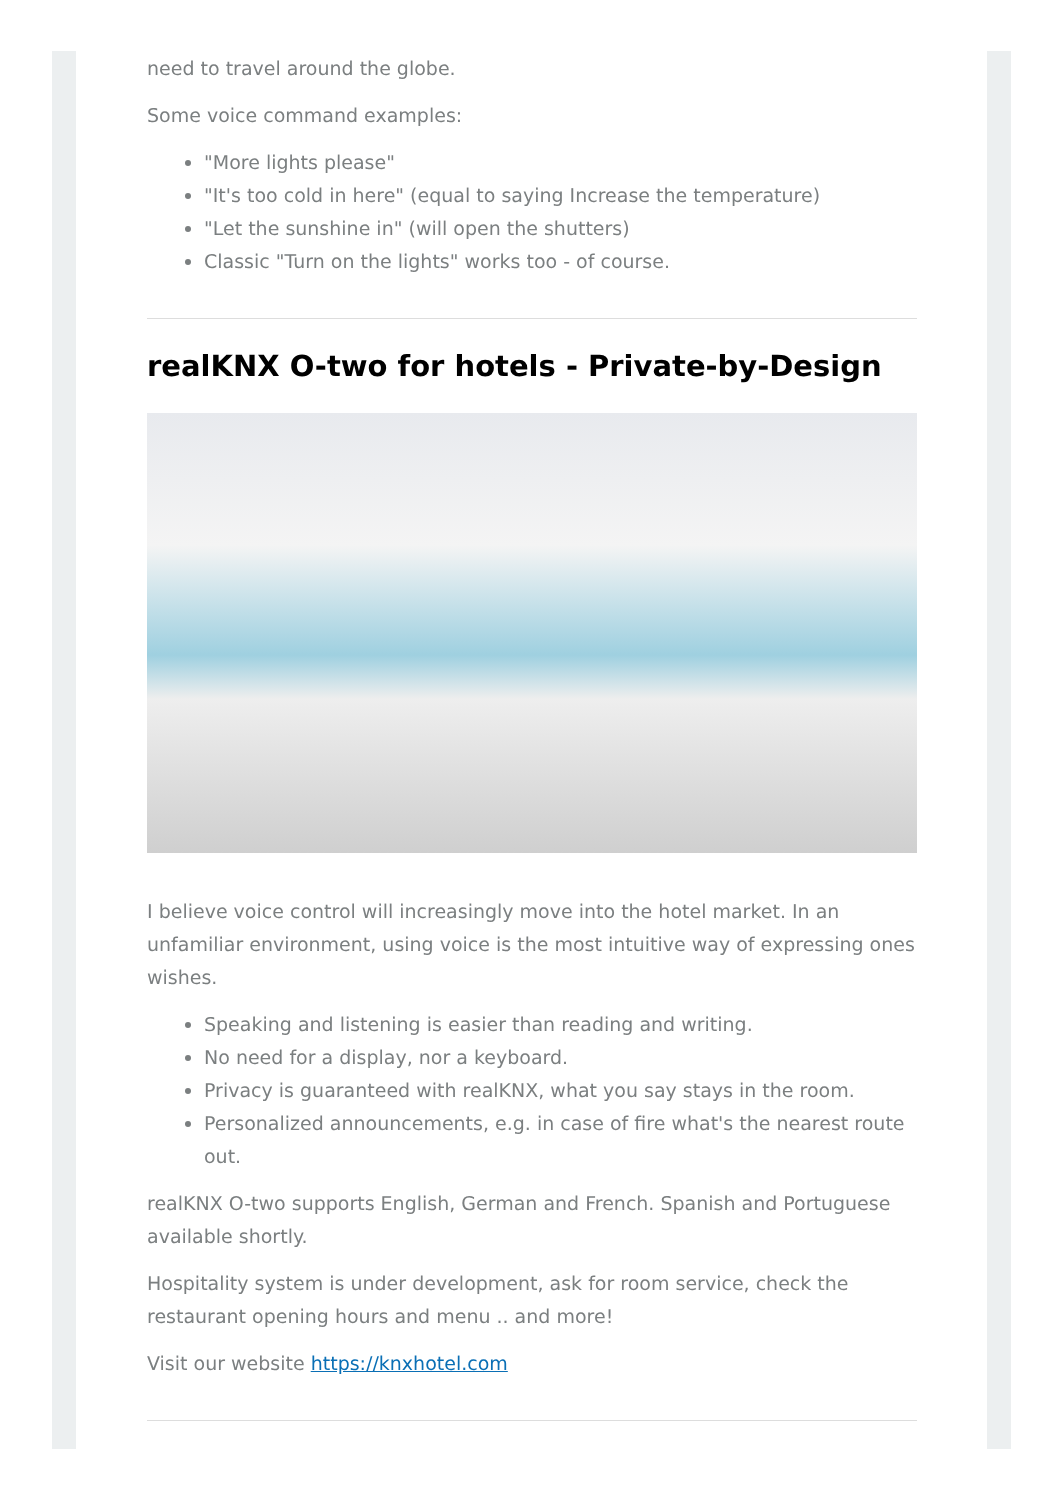need to travel around the globe.
Some voice command examples:
"More lights please"
"It's too cold in here" (equal to saying Increase the temperature)
"Let the sunshine in" (will open the shutters)
Classic "Turn on the lights" works too - of course.
realKNX O-two for hotels - Private-by-Design
I believe voice control will increasingly move into the hotel market. In an unfamiliar environment, using voice is the most intuitive way of expressing ones wishes.
Speaking and listening is easier than reading and writing.
No need for a display, nor a keyboard.
Privacy is guaranteed with realKNX, what you say stays in the room.
Personalized announcements, e.g. in case of fire what's the nearest route out.
realKNX O-two supports English, German and French. Spanish and Portuguese available shortly.
Hospitality system is under development, ask for room service, check the restaurant opening hours and menu .. and more!
Visit our website https://knxhotel.com